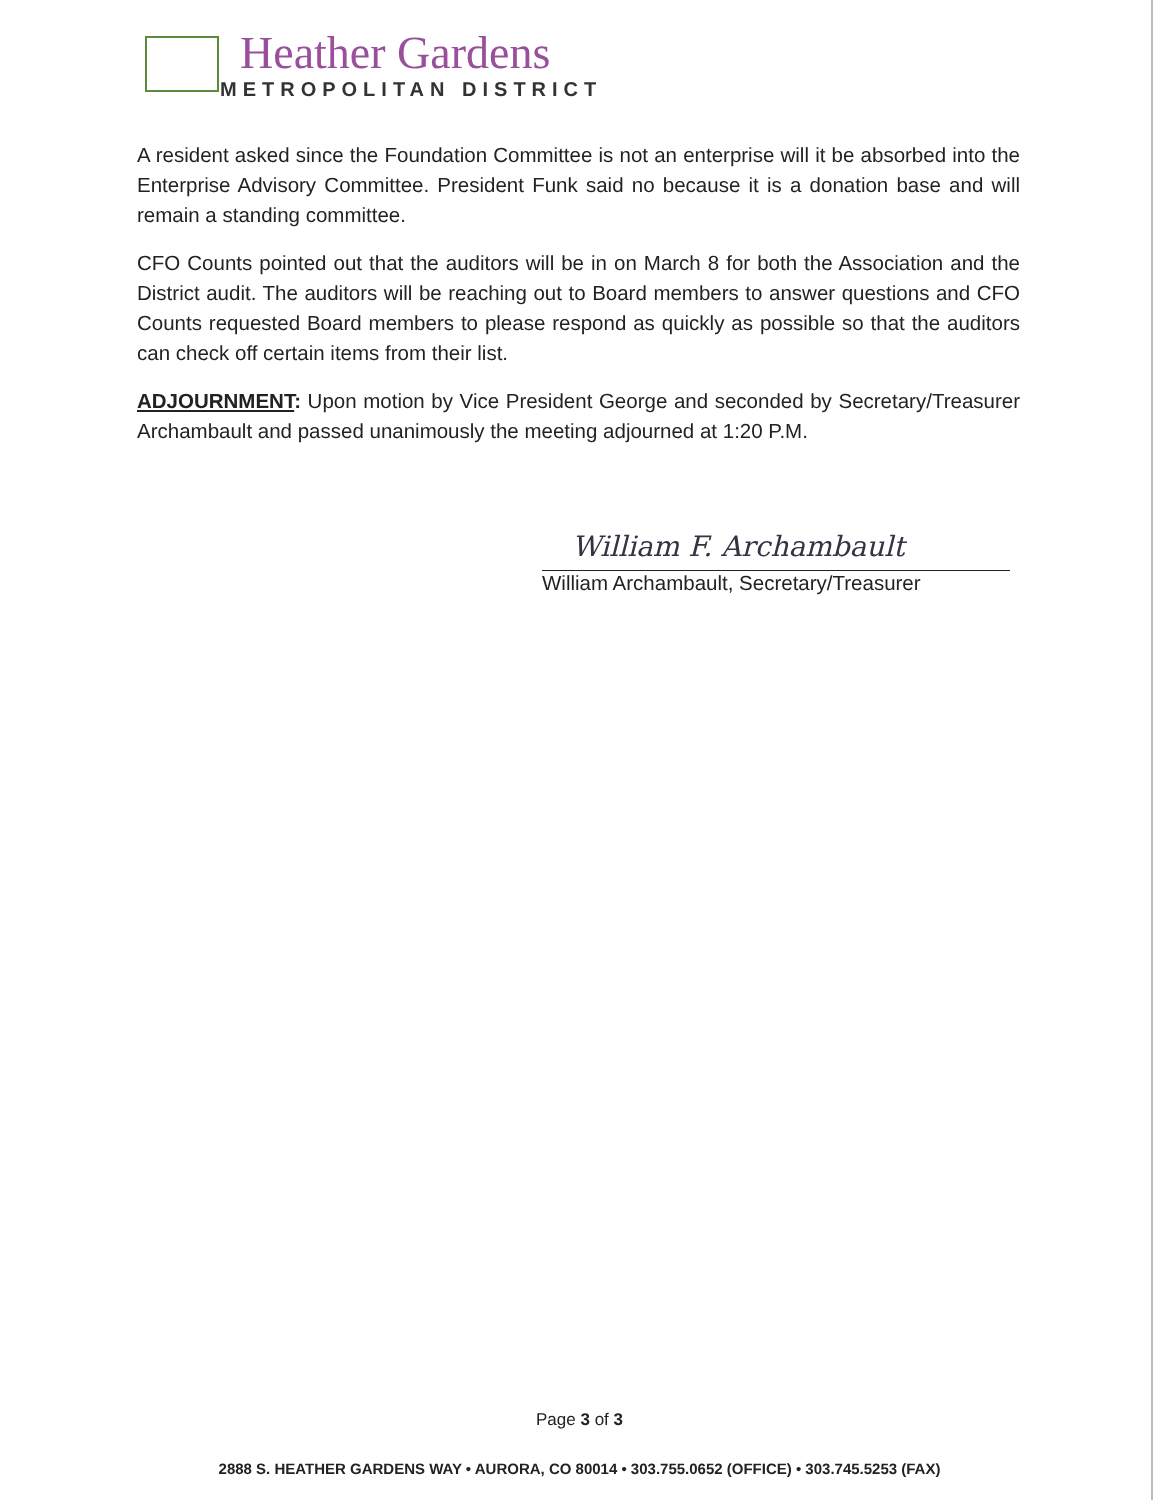Heather Gardens
METROPOLITAN DISTRICT
A resident asked since the Foundation Committee is not an enterprise will it be absorbed into the Enterprise Advisory Committee. President Funk said no because it is a donation base and will remain a standing committee.
CFO Counts pointed out that the auditors will be in on March 8 for both the Association and the District audit. The auditors will be reaching out to Board members to answer questions and CFO Counts requested Board members to please respond as quickly as possible so that the auditors can check off certain items from their list.
ADJOURNMENT: Upon motion by Vice President George and seconded by Secretary/Treasurer Archambault and passed unanimously the meeting adjourned at 1:20 P.M.
William F. Archambault
William Archambault, Secretary/Treasurer
Page 3 of 3
2888 S. HEATHER GARDENS WAY • AURORA, CO 80014 • 303.755.0652 (OFFICE) • 303.745.5253 (FAX)